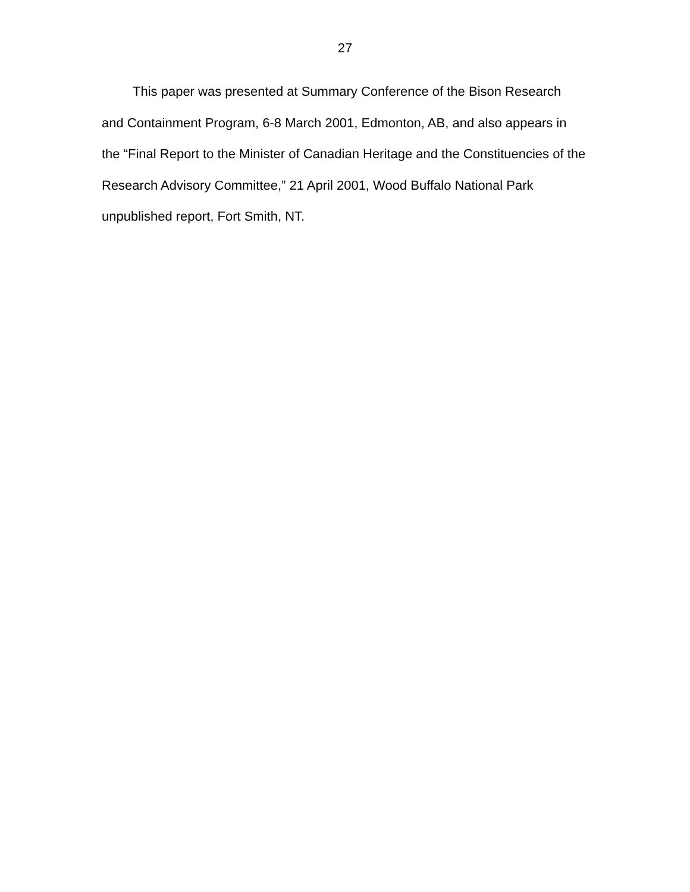27
This paper was presented at Summary Conference of the Bison Research and Containment Program, 6-8 March 2001, Edmonton, AB, and also appears in the “Final Report to the Minister of Canadian Heritage and the Constituencies of the Research Advisory Committee,” 21 April 2001, Wood Buffalo National Park unpublished report, Fort Smith, NT.